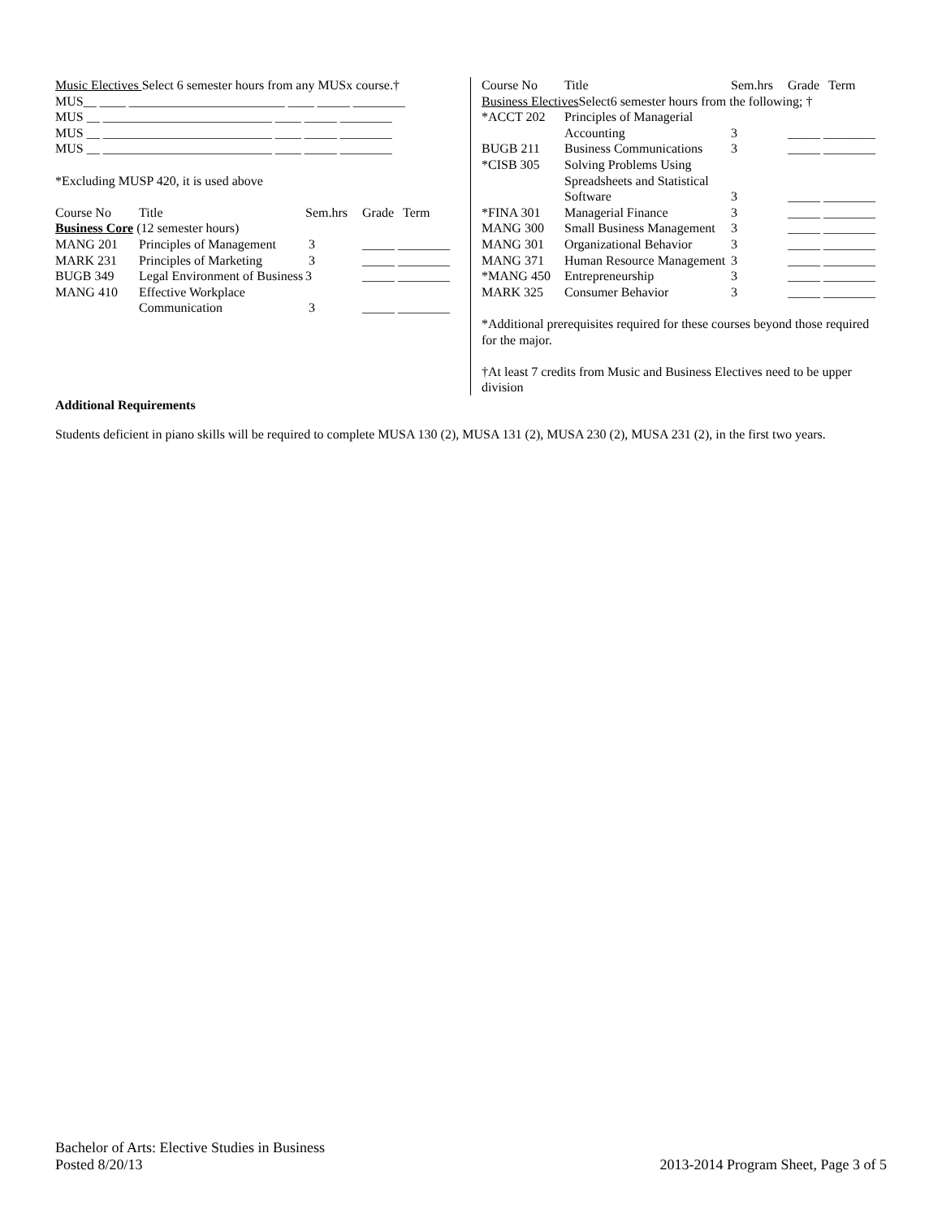Music Electives Select 6 semester hours from any MUSx course.†
MUS__ ____ ________________________ ____ _____ ________
MUS __ __________________________ ____ _____ ________
MUS __ __________________________ ____ _____ ________
MUS __ __________________________ ____ _____ ________
*Excluding MUSP 420, it is used above
| Course No | Title | Sem.hrs | Grade | Term |
| --- | --- | --- | --- | --- |
| Business Core (12 semester hours) | | | | |
| MANG 201 | Principles of Management | 3 | _____ ________ | |
| MARK 231 | Principles of Marketing | 3 | _____ ________ | |
| BUGB 349 | Legal Environment of Business | 3 | _____ ________ | |
| MANG 410 | Effective Workplace Communication | 3 | _____ ________ | |
| Course No | Title | Sem.hrs | Grade | Term |
| --- | --- | --- | --- | --- |
| Business Electives Select6 semester hours from the following; † | | | | |
| *ACCT 202 | Principles of Managerial Accounting | 3 | _____ ________ | |
| BUGB 211 | Business Communications | 3 | _____ ________ | |
| *CISB 305 | Solving Problems Using Spreadsheets and Statistical Software | 3 | _____ ________ | |
| *FINA 301 | Managerial Finance | 3 | _____ ________ | |
| MANG 300 | Small Business Management | 3 | _____ ________ | |
| MANG 301 | Organizational Behavior | 3 | _____ ________ | |
| MANG 371 | Human Resource Management | 3 | _____ ________ | |
| *MANG 450 | Entrepreneurship | 3 | _____ ________ | |
| MARK 325 | Consumer Behavior | 3 | _____ ________ | |
*Additional prerequisites required for these courses beyond those required for the major.
†At least 7 credits from Music and Business Electives need to be upper division
Additional Requirements
Students deficient in piano skills will be required to complete MUSA 130 (2), MUSA 131 (2), MUSA 230 (2), MUSA 231 (2), in the first two years.
Bachelor of Arts: Elective Studies in Business
Posted 8/20/13 2013-2014 Program Sheet, Page 3 of 5